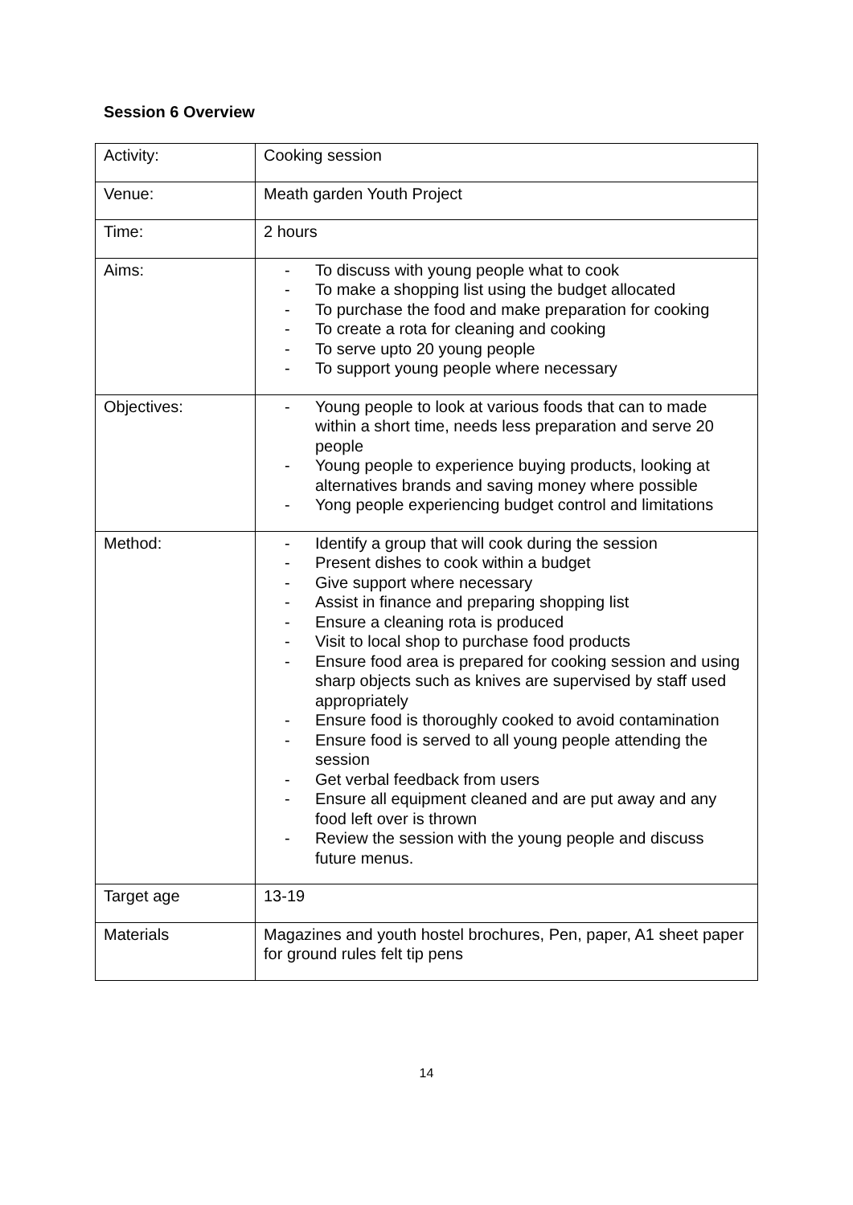Session 6 Overview
| Activity: | Cooking session |
| Venue: | Meath garden Youth Project |
| Time: | 2 hours |
| Aims: | - To discuss with young people what to cook - To make a shopping list using the budget allocated - To purchase the food and make preparation for cooking - To create a rota for cleaning and cooking - To serve upto 20 young people - To support young people where necessary |
| Objectives: | - Young people to look at various foods that can to made within a short time, needs less preparation and serve 20 people - Young people to experience buying products, looking at alternatives brands and saving money where possible - Yong people experiencing budget control and limitations |
| Method: | - Identify a group that will cook during the session - Present dishes to cook within a budget - Give support where necessary - Assist in finance and preparing shopping list - Ensure a cleaning rota is produced - Visit to local shop to purchase food products - Ensure food area is prepared for cooking session and using sharp objects such as knives are supervised by staff used appropriately - Ensure food is thoroughly cooked to avoid contamination - Ensure food is served to all young people attending the session - Get verbal feedback from users - Ensure all equipment cleaned and are put away and any food left over is thrown - Review the session with the young people and discuss future menus. |
| Target age | 13-19 |
| Materials | Magazines and youth hostel brochures, Pen, paper, A1 sheet paper for ground rules felt tip pens |
14